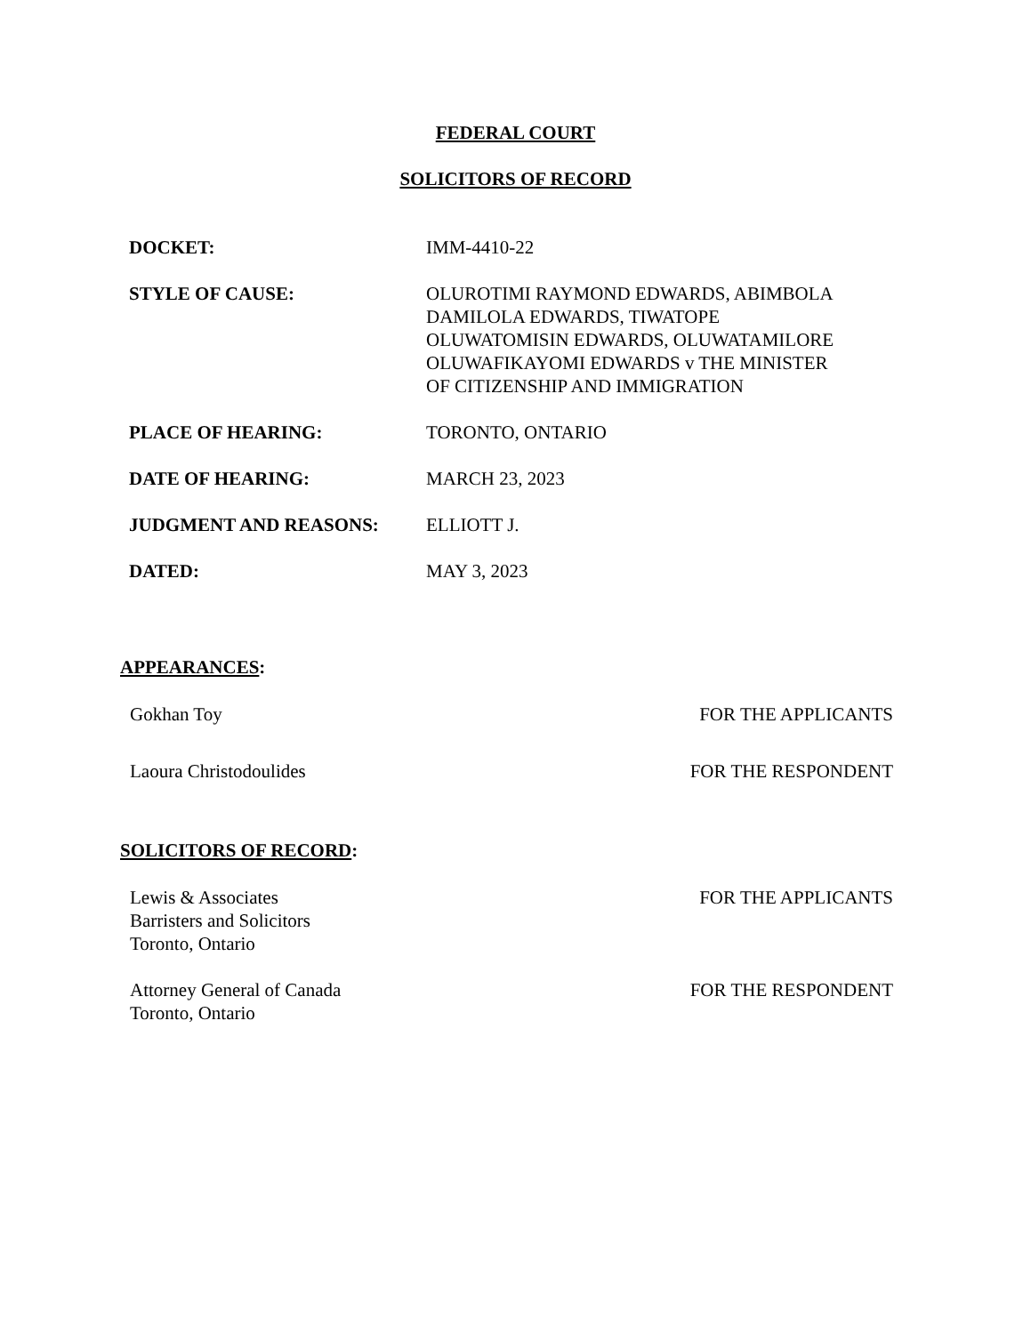FEDERAL COURT
SOLICITORS OF RECORD
| DOCKET: | IMM-4410-22 |
| STYLE OF CAUSE: | OLUROTIMI RAYMOND EDWARDS, ABIMBOLA DAMILOLA EDWARDS, TIWATOPE OLUWATOMISIN EDWARDS, OLUWATAMILORE OLUWAFIKAYOMI EDWARDS v THE MINISTER OF CITIZENSHIP AND IMMIGRATION |
| PLACE OF HEARING: | TORONTO, ONTARIO |
| DATE OF HEARING: | MARCH 23, 2023 |
| JUDGMENT AND REASONS: | ELLIOTT J. |
| DATED: | MAY 3, 2023 |
APPEARANCES:
Gokhan Toy FOR THE APPLICANTS
Laoura Christodoulides FOR THE RESPONDENT
SOLICITORS OF RECORD:
Lewis & Associates
Barristers and Solicitors
Toronto, Ontario FOR THE APPLICANTS
Attorney General of Canada
Toronto, Ontario FOR THE RESPONDENT